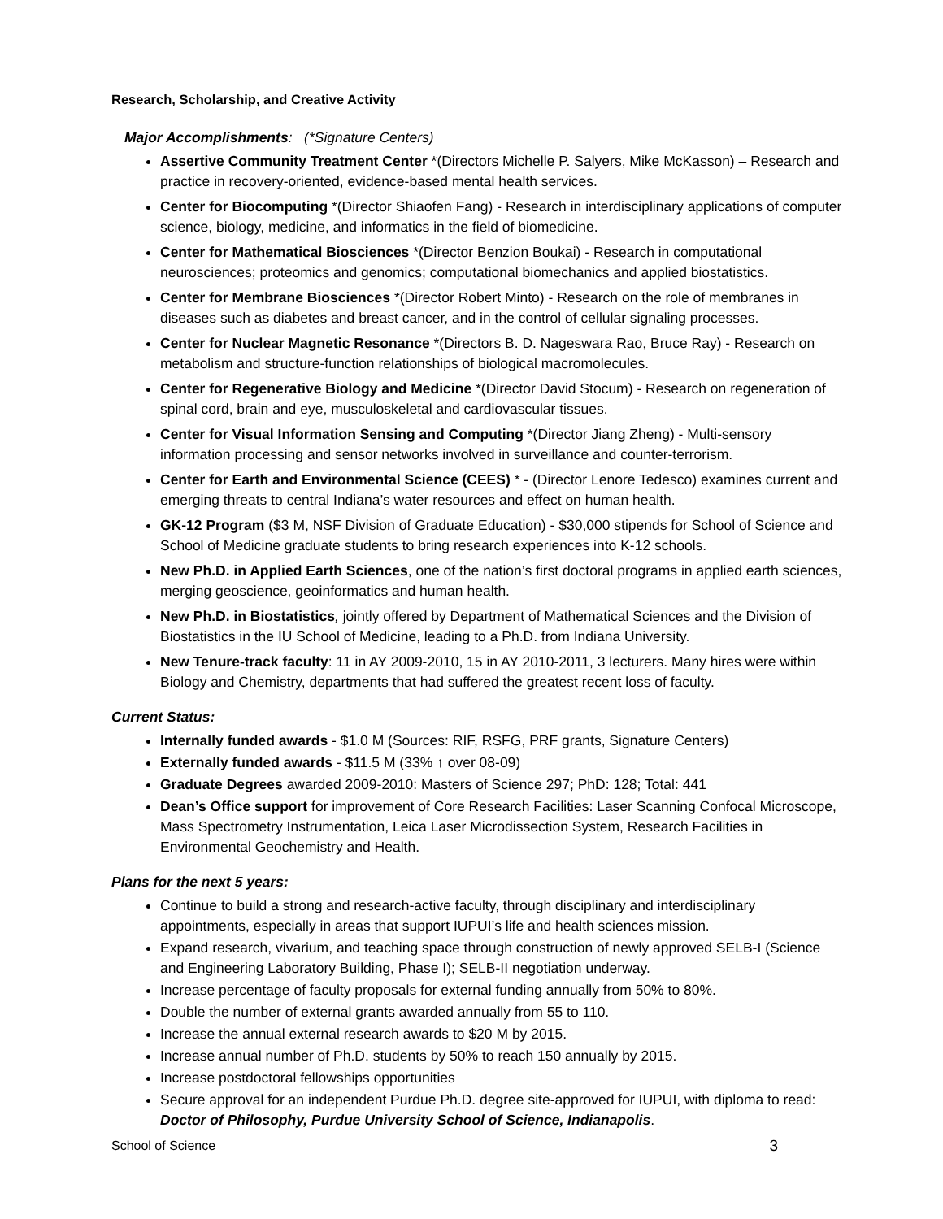Research, Scholarship, and Creative Activity
Major Accomplishments: (*Signature Centers)
Assertive Community Treatment Center *(Directors Michelle P. Salyers, Mike McKasson) – Research and practice in recovery-oriented, evidence-based mental health services.
Center for Biocomputing *(Director Shiaofen Fang) - Research in interdisciplinary applications of computer science, biology, medicine, and informatics in the field of biomedicine.
Center for Mathematical Biosciences *(Director Benzion Boukai) - Research in computational neurosciences; proteomics and genomics; computational biomechanics and applied biostatistics.
Center for Membrane Biosciences *(Director Robert Minto) - Research on the role of membranes in diseases such as diabetes and breast cancer, and in the control of cellular signaling processes.
Center for Nuclear Magnetic Resonance *(Directors B. D. Nageswara Rao, Bruce Ray) - Research on metabolism and structure-function relationships of biological macromolecules.
Center for Regenerative Biology and Medicine *(Director David Stocum) - Research on regeneration of spinal cord, brain and eye, musculoskeletal and cardiovascular tissues.
Center for Visual Information Sensing and Computing *(Director Jiang Zheng) - Multi-sensory information processing and sensor networks involved in surveillance and counter-terrorism.
Center for Earth and Environmental Science (CEES) * - (Director Lenore Tedesco) examines current and emerging threats to central Indiana’s water resources and effect on human health.
GK-12 Program ($3 M, NSF Division of Graduate Education) - $30,000 stipends for School of Science and School of Medicine graduate students to bring research experiences into K-12 schools.
New Ph.D. in Applied Earth Sciences, one of the nation’s first doctoral programs in applied earth sciences, merging geoscience, geoinformatics and human health.
New Ph.D. in Biostatistics, jointly offered by Department of Mathematical Sciences and the Division of Biostatistics in the IU School of Medicine, leading to a Ph.D. from Indiana University.
New Tenure-track faculty: 11 in AY 2009-2010, 15 in AY 2010-2011, 3 lecturers. Many hires were within Biology and Chemistry, departments that had suffered the greatest recent loss of faculty.
Current Status:
Internally funded awards - $1.0 M (Sources: RIF, RSFG, PRF grants, Signature Centers)
Externally funded awards - $11.5 M (33% ↑ over 08-09)
Graduate Degrees awarded 2009-2010: Masters of Science 297; PhD: 128; Total: 441
Dean’s Office support for improvement of Core Research Facilities: Laser Scanning Confocal Microscope, Mass Spectrometry Instrumentation, Leica Laser Microdissection System, Research Facilities in Environmental Geochemistry and Health.
Plans for the next 5 years:
Continue to build a strong and research-active faculty, through disciplinary and interdisciplinary appointments, especially in areas that support IUPUI’s life and health sciences mission.
Expand research, vivarium, and teaching space through construction of newly approved SELB-I (Science and Engineering Laboratory Building, Phase I); SELB-II negotiation underway.
Increase percentage of faculty proposals for external funding annually from 50% to 80%.
Double the number of external grants awarded annually from 55 to 110.
Increase the annual external research awards to $20 M by 2015.
Increase annual number of Ph.D. students by 50% to reach 150 annually by 2015.
Increase postdoctoral fellowships opportunities
Secure approval for an independent Purdue Ph.D. degree site-approved for IUPUI, with diploma to read: Doctor of Philosophy, Purdue University School of Science, Indianapolis.
School of Science 3